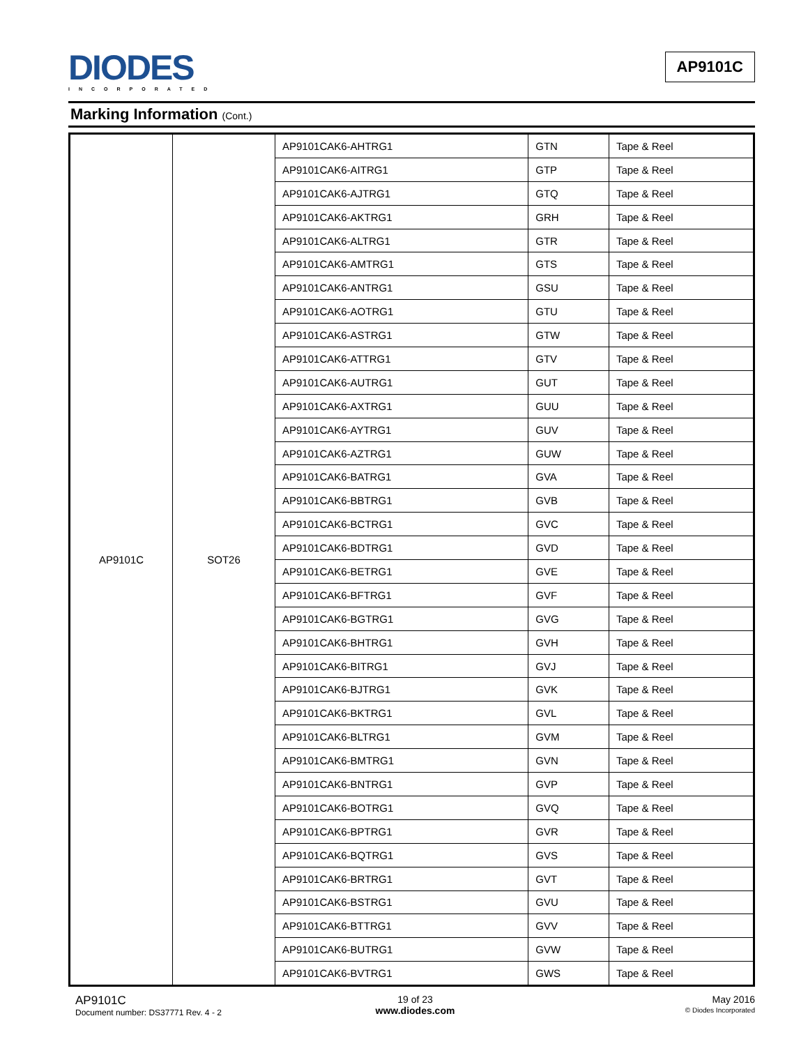DIODES
INCORPORATED
AP9101C
Marking Information (Cont.)
| AP9101C | SOT26 | AP9101CAK6-AHTRG1 | GTN | Tape & Reel |
| | | AP9101CAK6-AITRG1 | GTP | Tape & Reel |
| | | AP9101CAK6-AJTRG1 | GTQ | Tape & Reel |
| | | AP9101CAK6-AKTRG1 | GRH | Tape & Reel |
| | | AP9101CAK6-ALTRG1 | GTR | Tape & Reel |
| | | AP9101CAK6-AMTRG1 | GTS | Tape & Reel |
| | | AP9101CAK6-ANTRG1 | GSU | Tape & Reel |
| | | AP9101CAK6-AOTRG1 | GTU | Tape & Reel |
| | | AP9101CAK6-ASTRG1 | GTW | Tape & Reel |
| | | AP9101CAK6-ATTRG1 | GTV | Tape & Reel |
| | | AP9101CAK6-AUTRG1 | GUT | Tape & Reel |
| | | AP9101CAK6-AXTRG1 | GUU | Tape & Reel |
| | | AP9101CAK6-AYTRG1 | GUV | Tape & Reel |
| | | AP9101CAK6-AZTRG1 | GUW | Tape & Reel |
| | | AP9101CAK6-BATRG1 | GVA | Tape & Reel |
| | | AP9101CAK6-BBTRG1 | GVB | Tape & Reel |
| | | AP9101CAK6-BCTRG1 | GVC | Tape & Reel |
| | | AP9101CAK6-BDTRG1 | GVD | Tape & Reel |
| | | AP9101CAK6-BETRG1 | GVE | Tape & Reel |
| | | AP9101CAK6-BFTRG1 | GVF | Tape & Reel |
| | | AP9101CAK6-BGTRG1 | GVG | Tape & Reel |
| | | AP9101CAK6-BHTRG1 | GVH | Tape & Reel |
| | | AP9101CAK6-BITRG1 | GVJ | Tape & Reel |
| | | AP9101CAK6-BJTRG1 | GVK | Tape & Reel |
| | | AP9101CAK6-BKTRG1 | GVL | Tape & Reel |
| | | AP9101CAK6-BLTRG1 | GVM | Tape & Reel |
| | | AP9101CAK6-BMTRG1 | GVN | Tape & Reel |
| | | AP9101CAK6-BNTRG1 | GVP | Tape & Reel |
| | | AP9101CAK6-BOTRG1 | GVQ | Tape & Reel |
| | | AP9101CAK6-BPTRG1 | GVR | Tape & Reel |
| | | AP9101CAK6-BQTRG1 | GVS | Tape & Reel |
| | | AP9101CAK6-BRTRG1 | GVT | Tape & Reel |
| | | AP9101CAK6-BSTRG1 | GVU | Tape & Reel |
| | | AP9101CAK6-BTTRG1 | GVV | Tape & Reel |
| | | AP9101CAK6-BUTRG1 | GVW | Tape & Reel |
| | | AP9101CAK6-BVTRG1 | GWS | Tape & Reel |
AP9101C
Document number: DS37771 Rev. 4 - 2
19 of 23
www.diodes.com
May 2016
© Diodes Incorporated